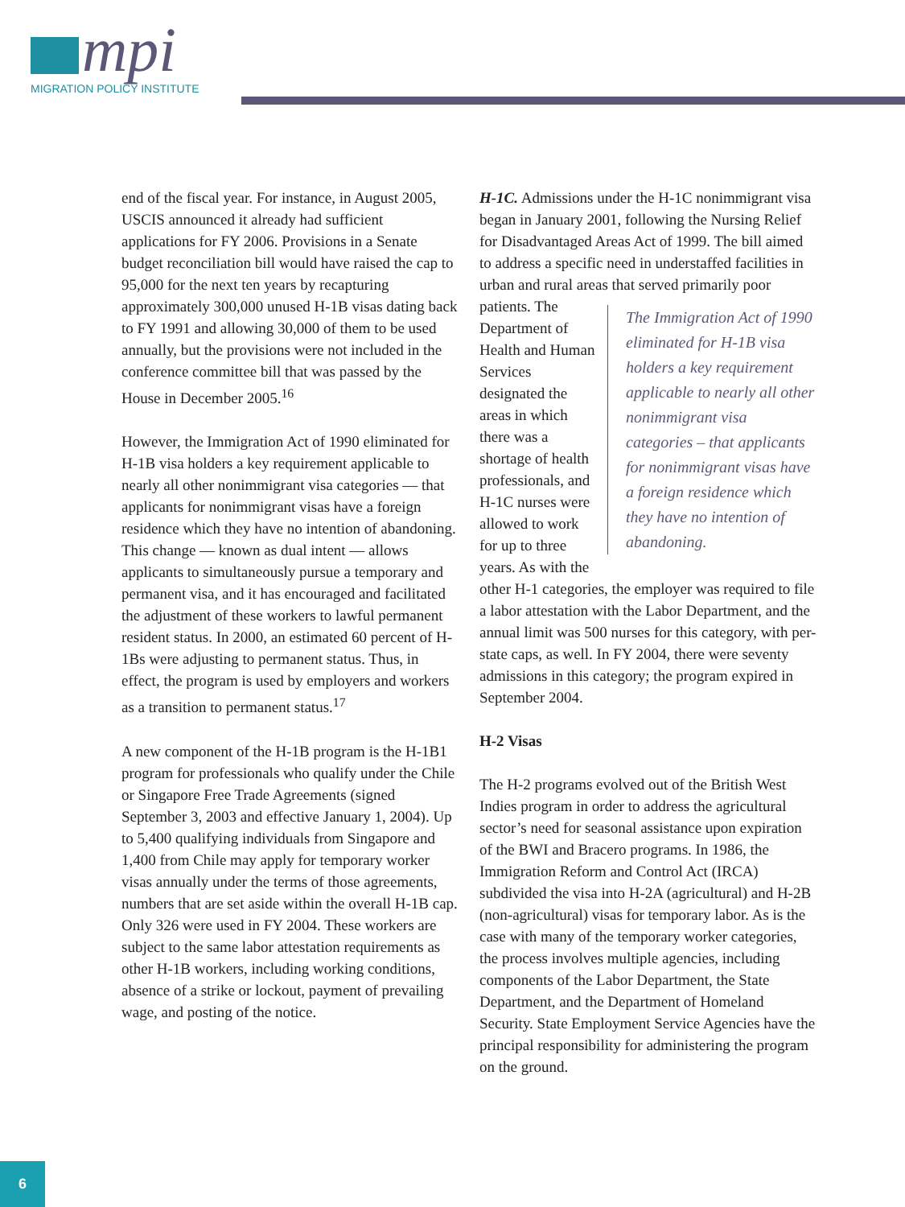mpi
MIGRATION POLICY INSTITUTE
end of the fiscal year. For instance, in August 2005, USCIS announced it already had sufficient applications for FY 2006. Provisions in a Senate budget reconciliation bill would have raised the cap to 95,000 for the next ten years by recapturing approximately 300,000 unused H-1B visas dating back to FY 1991 and allowing 30,000 of them to be used annually, but the provisions were not included in the conference committee bill that was passed by the House in December 2005.<sup>16</sup>
However, the Immigration Act of 1990 eliminated for H-1B visa holders a key requirement applicable to nearly all other nonimmigrant visa categories — that applicants for nonimmigrant visas have a foreign residence which they have no intention of abandoning. This change — known as dual intent — allows applicants to simultaneously pursue a temporary and permanent visa, and it has encouraged and facilitated the adjustment of these workers to lawful permanent resident status. In 2000, an estimated 60 percent of H-1Bs were adjusting to permanent status. Thus, in effect, the program is used by employers and workers as a transition to permanent status.<sup>17</sup>
A new component of the H-1B program is the H-1B1 program for professionals who qualify under the Chile or Singapore Free Trade Agreements (signed September 3, 2003 and effective January 1, 2004). Up to 5,400 qualifying individuals from Singapore and 1,400 from Chile may apply for temporary worker visas annually under the terms of those agreements, numbers that are set aside within the overall H-1B cap. Only 326 were used in FY 2004. These workers are subject to the same labor attestation requirements as other H-1B workers, including working conditions, absence of a strike or lockout, payment of prevailing wage, and posting of the notice.
H-1C. Admissions under the H-1C nonimmigrant visa began in January 2001, following the Nursing Relief for Disadvantaged Areas Act of 1999. The bill aimed to address a specific need in understaffed facilities in urban and rural areas that served primarily poor patients. The The Immigration Act of 1990 eliminated for H-1B visa holders a key requirement applicable to nearly all other nonimmigrant visa categories – that applicants for nonimmigrant visas have a foreign residence which they have no intention of abandoning. Department of Health and Human Services designated the areas in which there was a shortage of health professionals, and H-1C nurses were allowed to work for up to three years. As with the other H-1 categories, the employer was required to file a labor attestation with the Labor Department, and the annual limit was 500 nurses for this category, with per-state caps, as well. In FY 2004, there were seventy admissions in this category; the program expired in September 2004.
H-2 Visas
The H-2 programs evolved out of the British West Indies program in order to address the agricultural sector’s need for seasonal assistance upon expiration of the BWI and Bracero programs. In 1986, the Immigration Reform and Control Act (IRCA) subdivided the visa into H-2A (agricultural) and H-2B (non-agricultural) visas for temporary labor. As is the case with many of the temporary worker categories, the process involves multiple agencies, including components of the Labor Department, the State Department, and the Department of Homeland Security. State Employment Service Agencies have the principal responsibility for administering the program on the ground.
6